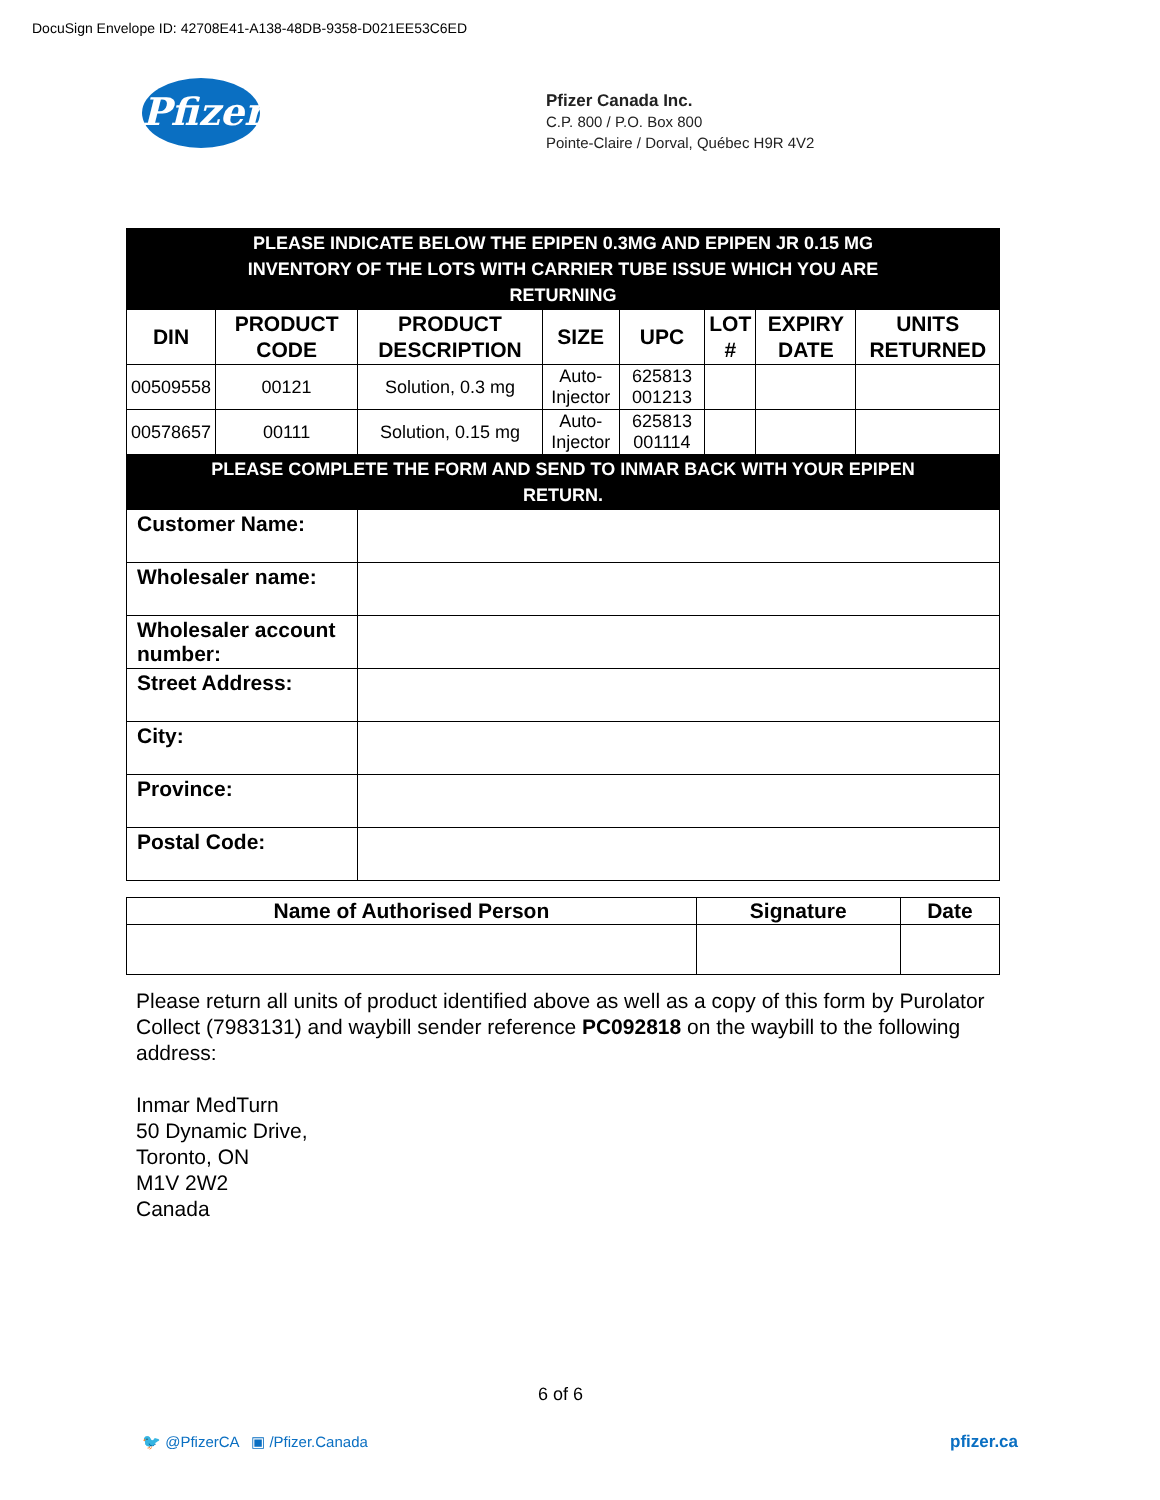DocuSign Envelope ID: 42708E41-A138-48DB-9358-D021EE53C6ED
Pfizer
Pfizer Canada Inc.
C.P. 800 / P.O. Box 800
Pointe-Claire / Dorval, Québec H9R 4V2
| PLEASE INDICATE BELOW THE EPIPEN 0.3MG AND EPIPEN JR 0.15 MG INVENTORY OF THE LOTS WITH CARRIER TUBE ISSUE WHICH YOU ARE RETURNING | | | | | | | |
| DIN | PRODUCT CODE | PRODUCT DESCRIPTION | SIZE | UPC | LOT # | EXPIRY DATE | UNITS RETURNED |
| 00509558 | 00121 | Solution, 0.3 mg | Auto-Injector | 625813 001213 | | | |
| 00578657 | 00111 | Solution, 0.15 mg | Auto-Injector | 625813 001114 | | | |
| PLEASE COMPLETE THE FORM AND SEND TO INMAR BACK WITH YOUR EPIPEN RETURN. | | | | | | | |
| Customer Name: | | | | | | | |
| Wholesaler name: | | | | | | | |
| Wholesaler account number: | | | | | | | |
| Street Address: | | | | | | | |
| City: | | | | | | | |
| Province: | | | | | | | |
| Postal Code: | | | | | | | |
| Name of Authorised Person | Signature | Date |
| --- | --- | --- |
Please return all units of product identified above as well as a copy of this form by Purolator Collect (7983131) and waybill sender reference PC092818 on the waybill to the following address:
Inmar MedTurn
50 Dynamic Drive,
Toronto, ON
M1V 2W2
Canada
6 of 6
🐦 @PfizerCA ▣ /Pfizer.Canada
pfizer.ca